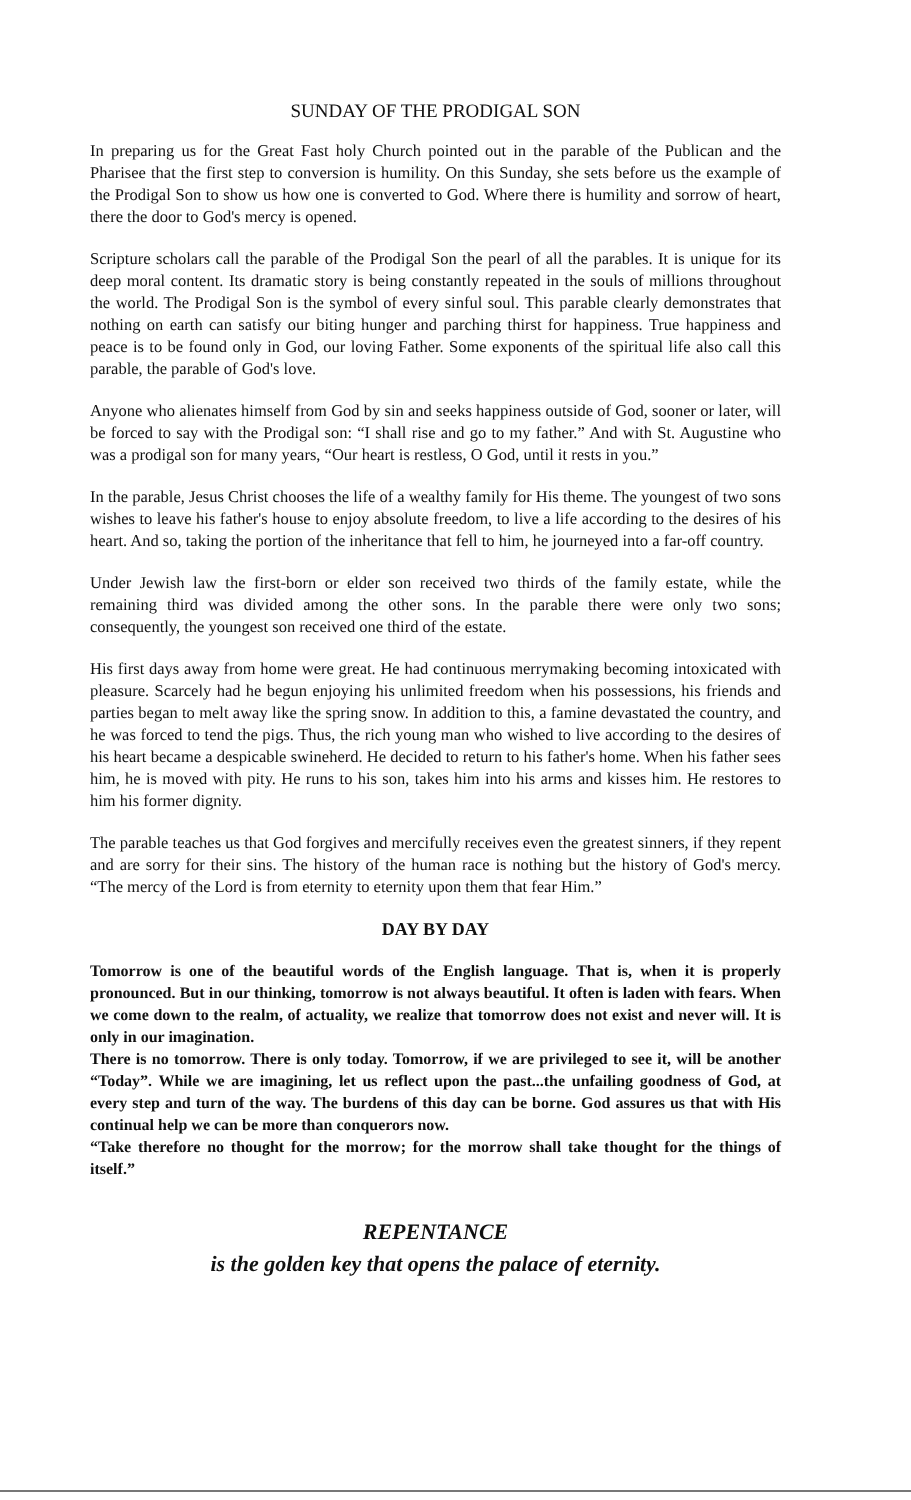SUNDAY OF THE PRODIGAL SON
In preparing us for the Great Fast holy Church pointed out in the parable of the Publican and the Pharisee that the first step to conversion is humility. On this Sunday, she sets before us the example of the Prodigal Son to show us how one is converted to God. Where there is humility and sorrow of heart, there the door to God's mercy is opened.
Scripture scholars call the parable of the Prodigal Son the pearl of all the parables. It is unique for its deep moral content. Its dramatic story is being constantly repeated in the souls of millions throughout the world. The Prodigal Son is the symbol of every sinful soul. This parable clearly demonstrates that nothing on earth can satisfy our biting hunger and parching thirst for happiness. True happiness and peace is to be found only in God, our loving Father. Some exponents of the spiritual life also call this parable, the parable of God's love.
Anyone who alienates himself from God by sin and seeks happiness outside of God, sooner or later, will be forced to say with the Prodigal son: “I shall rise and go to my father.” And with St. Augustine who was a prodigal son for many years, “Our heart is restless, O God, until it rests in you.”
In the parable, Jesus Christ chooses the life of a wealthy family for His theme. The youngest of two sons wishes to leave his father's house to enjoy absolute freedom, to live a life according to the desires of his heart. And so, taking the portion of the inheritance that fell to him, he journeyed into a far-off country.
Under Jewish law the first-born or elder son received two thirds of the family estate, while the remaining third was divided among the other sons. In the parable there were only two sons; consequently, the youngest son received one third of the estate.
His first days away from home were great. He had continuous merrymaking becoming intoxicated with pleasure. Scarcely had he begun enjoying his unlimited freedom when his possessions, his friends and parties began to melt away like the spring snow. In addition to this, a famine devastated the country, and he was forced to tend the pigs. Thus, the rich young man who wished to live according to the desires of his heart became a despicable swineherd. He decided to return to his father's home. When his father sees him, he is moved with pity. He runs to his son, takes him into his arms and kisses him. He restores to him his former dignity.
The parable teaches us that God forgives and mercifully receives even the greatest sinners, if they repent and are sorry for their sins. The history of the human race is nothing but the history of God's mercy. “The mercy of the Lord is from eternity to eternity upon them that fear Him.”
DAY BY DAY
Tomorrow is one of the beautiful words of the English language. That is, when it is properly pronounced. But in our thinking, tomorrow is not always beautiful. It often is laden with fears. When we come down to the realm, of actuality, we realize that tomorrow does not exist and never will. It is only in our imagination.
There is no tomorrow. There is only today. Tomorrow, if we are privileged to see it, will be another “Today”. While we are imagining, let us reflect upon the past...the unfailing goodness of God, at every step and turn of the way. The burdens of this day can be borne. God assures us that with His continual help we can be more than conquerors now.
“Take therefore no thought for the morrow; for the morrow shall take thought for the things of itself.”
REPENTANCE
is the golden key that opens the palace of eternity.